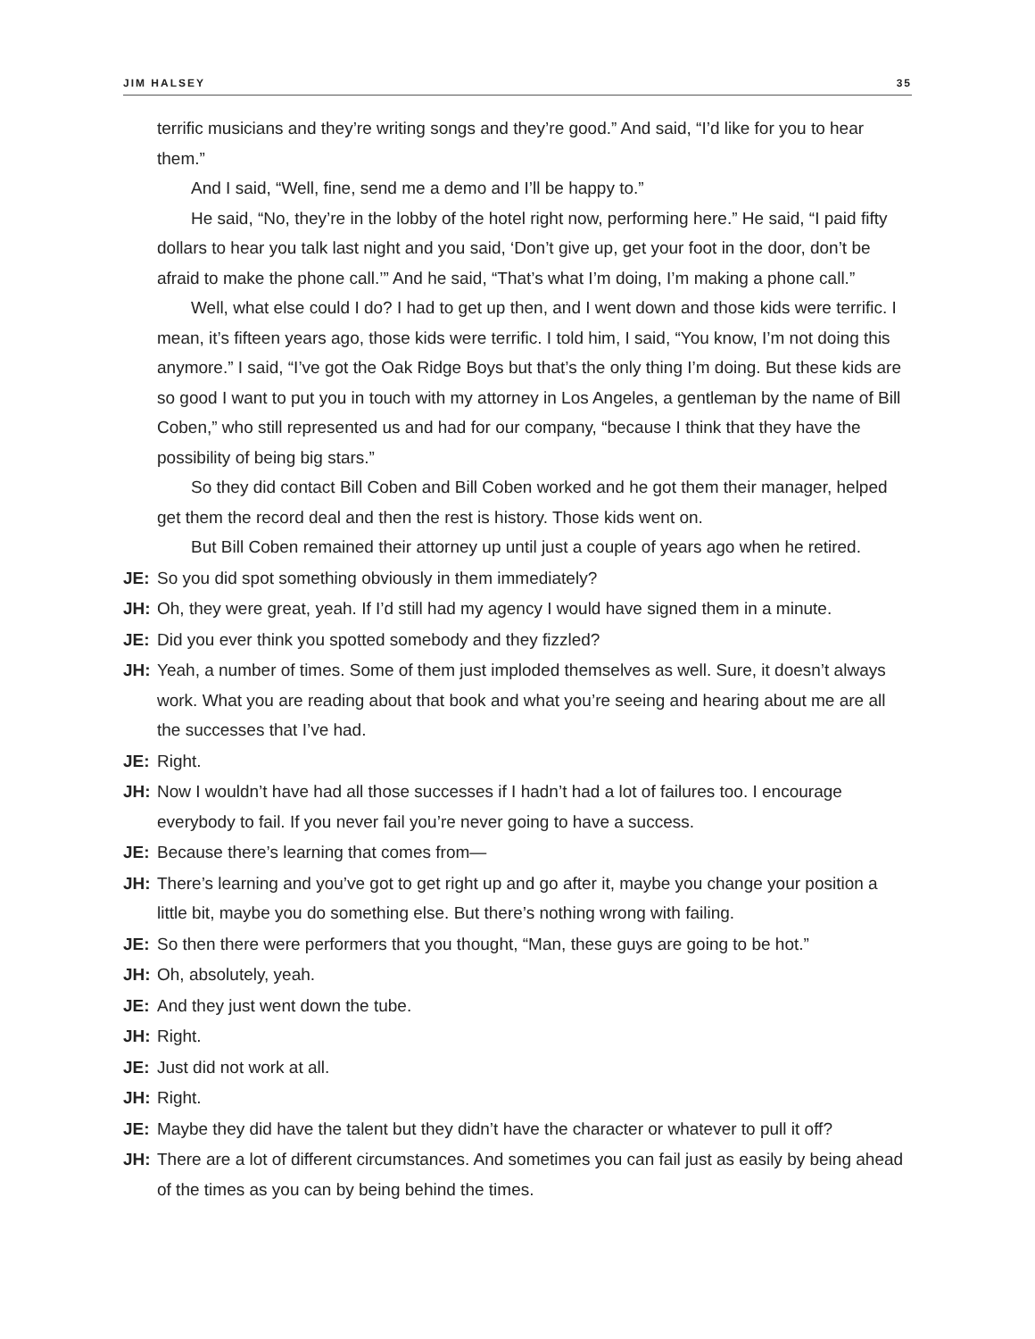JIM HALSEY 35
terrific musicians and they’re writing songs and they’re good.” And said, “I’d like for you to hear them.”
And I said, “Well, fine, send me a demo and I’ll be happy to.”
He said, “No, they’re in the lobby of the hotel right now, performing here.” He said, “I paid fifty dollars to hear you talk last night and you said, ‘Don’t give up, get your foot in the door, don’t be afraid to make the phone call.’” And he said, “That’s what I’m doing, I’m making a phone call.”
Well, what else could I do? I had to get up then, and I went down and those kids were terrific. I mean, it’s fifteen years ago, those kids were terrific. I told him, I said, “You know, I’m not doing this anymore.” I said, “I’ve got the Oak Ridge Boys but that’s the only thing I’m doing. But these kids are so good I want to put you in touch with my attorney in Los Angeles, a gentleman by the name of Bill Coben,” who still represented us and had for our company, “because I think that they have the possibility of being big stars.”
So they did contact Bill Coben and Bill Coben worked and he got them their manager, helped get them the record deal and then the rest is history. Those kids went on.
But Bill Coben remained their attorney up until just a couple of years ago when he retired.
JE: So you did spot something obviously in them immediately?
JH: Oh, they were great, yeah. If I’d still had my agency I would have signed them in a minute.
JE: Did you ever think you spotted somebody and they fizzled?
JH: Yeah, a number of times. Some of them just imploded themselves as well. Sure, it doesn’t always work. What you are reading about that book and what you’re seeing and hearing about me are all the successes that I’ve had.
JE: Right.
JH: Now I wouldn’t have had all those successes if I hadn’t had a lot of failures too. I encourage everybody to fail. If you never fail you’re never going to have a success.
JE: Because there’s learning that comes from—
JH: There’s learning and you’ve got to get right up and go after it, maybe you change your position a little bit, maybe you do something else. But there’s nothing wrong with failing.
JE: So then there were performers that you thought, “Man, these guys are going to be hot.”
JH: Oh, absolutely, yeah.
JE: And they just went down the tube.
JH: Right.
JE: Just did not work at all.
JH: Right.
JE: Maybe they did have the talent but they didn’t have the character or whatever to pull it off?
JH: There are a lot of different circumstances. And sometimes you can fail just as easily by being ahead of the times as you can by being behind the times.